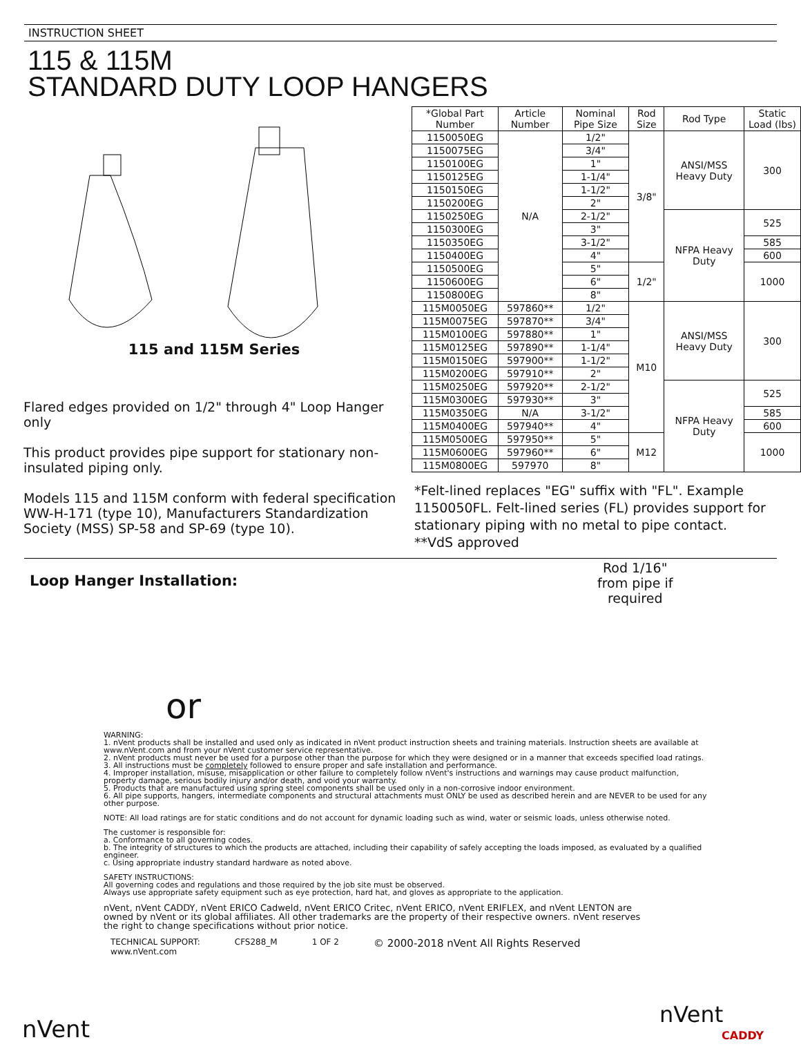INSTRUCTION SHEET
115 & 115M
STANDARD DUTY LOOP HANGERS
115 and 115M Series
Flared edges provided on 1/2" through 4" Loop Hanger only
This product provides pipe support for stationary non-insulated piping only.
Models 115 and 115M conform with federal specification WW-H-171 (type 10), Manufacturers Standardization Society (MSS) SP-58 and SP-69 (type 10).
| *Global Part Number | Article Number | Nominal Pipe Size | Rod Size | Rod Type | Static Load (lbs) |
| --- | --- | --- | --- | --- | --- |
| 1150050EG | N/A | 1/2" | 3/8" | ANSI/MSS Heavy Duty | 300 |
| 1150075EG | | 3/4" | | | |
| 1150100EG | | 1" | | | |
| 1150125EG | | 1-1/4" | | | |
| 1150150EG | | 1-1/2" | | | |
| 1150200EG | | 2" | | | |
| 1150250EG | | 2-1/2" | | NFPA Heavy Duty | 525 |
| 1150300EG | | 3" | | | |
| 1150350EG | | 3-1/2" | | | 585 |
| 1150400EG | | 4" | | | 600 |
| 1150500EG | | 5" | 1/2" | | 1000 |
| 1150600EG | | 6" | | | |
| 1150800EG | | 8" | | | |
| 115M0050EG | 597860** | 1/2" | M10 | ANSI/MSS Heavy Duty | 300 |
| 115M0075EG | 597870** | 3/4" | | | |
| 115M0100EG | 597880** | 1" | | | |
| 115M0125EG | 597890** | 1-1/4" | | | |
| 115M0150EG | 597900** | 1-1/2" | | | |
| 115M0200EG | 597910** | 2" | | | |
| 115M0250EG | 597920** | 2-1/2" | | NFPA Heavy Duty | 525 |
| 115M0300EG | 597930** | 3" | | | |
| 115M0350EG | N/A | 3-1/2" | | | 585 |
| 115M0400EG | 597940** | 4" | | | 600 |
| 115M0500EG | 597950** | 5" | M12 | | 1000 |
| 115M0600EG | 597960** | 6" | | | |
| 115M0800EG | 597970 | 8" | | | |
*Felt-lined replaces "EG" suffix with "FL". Example 1150050FL. Felt-lined series (FL) provides support for stationary piping with no metal to pipe contact.
**VdS approved
Loop Hanger Installation:
Rod 1/16"
from pipe if
required
or
WARNING:
1. nVent products shall be installed and used only as indicated in nVent product instruction sheets and training materials. Instruction sheets are available at www.nVent.com and from your nVent customer service representative.
2. nVent products must never be used for a purpose other than the purpose for which they were designed or in a manner that exceeds specified load ratings.
3. All instructions must be completely followed to ensure proper and safe installation and performance.
4. Improper installation, misuse, misapplication or other failure to completely follow nVent's instructions and warnings may cause product malfunction, property damage, serious bodily injury and/or death, and void your warranty.
5. Products that are manufactured using spring steel components shall be used only in a non-corrosive indoor environment.
6. All pipe supports, hangers, intermediate components and structural attachments must ONLY be used as described herein and are NEVER to be used for any other purpose.
NOTE: All load ratings are for static conditions and do not account for dynamic loading such as wind, water or seismic loads, unless otherwise noted.
The customer is responsible for:
a. Conformance to all governing codes.
b. The integrity of structures to which the products are attached, including their capability of safely accepting the loads imposed, as evaluated by a qualified engineer.
c. Using appropriate industry standard hardware as noted above.
SAFETY INSTRUCTIONS:
All governing codes and regulations and those required by the job site must be observed.
Always use appropriate safety equipment such as eye protection, hard hat, and gloves as appropriate to the application.
nVent, nVent CADDY, nVent ERICO Cadweld, nVent ERICO Critec, nVent ERICO, nVent ERIFLEX, and nVent LENTON are owned by nVent or its global affiliates. All other trademarks are the property of their respective owners. nVent reserves the right to change specifications without prior notice.
nVent
TECHNICAL SUPPORT:
www.nVent.com CFS288_M 1 OF 2 © 2000-2018 nVent All Rights Reserved
nVent
CADDY